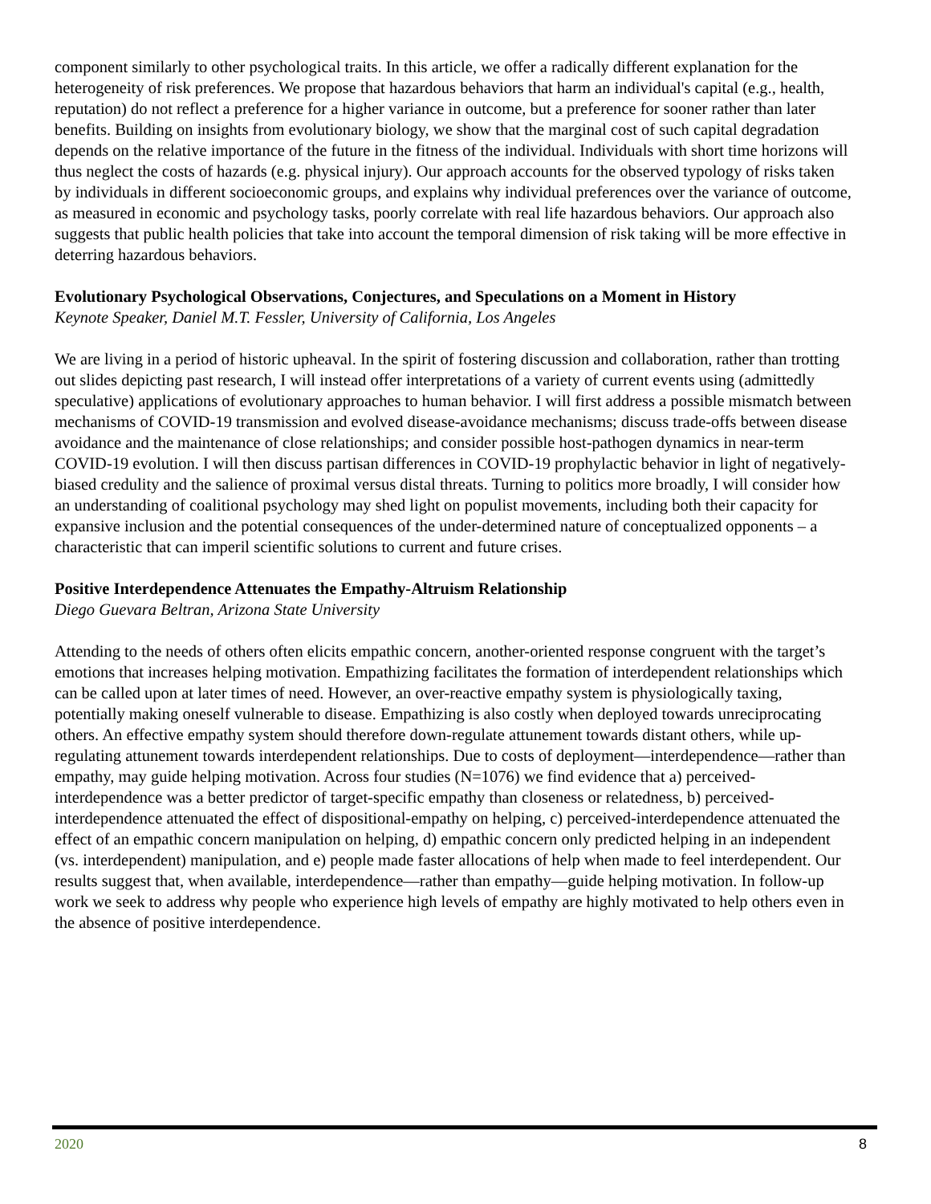component similarly to other psychological traits. In this article, we offer a radically different explanation for the heterogeneity of risk preferences. We propose that hazardous behaviors that harm an individual's capital (e.g., health, reputation) do not reflect a preference for a higher variance in outcome, but a preference for sooner rather than later benefits. Building on insights from evolutionary biology, we show that the marginal cost of such capital degradation depends on the relative importance of the future in the fitness of the individual. Individuals with short time horizons will thus neglect the costs of hazards (e.g. physical injury). Our approach accounts for the observed typology of risks taken by individuals in different socioeconomic groups, and explains why individual preferences over the variance of outcome, as measured in economic and psychology tasks, poorly correlate with real life hazardous behaviors. Our approach also suggests that public health policies that take into account the temporal dimension of risk taking will be more effective in deterring hazardous behaviors.
Evolutionary Psychological Observations, Conjectures, and Speculations on a Moment in History
Keynote Speaker, Daniel M.T. Fessler, University of California, Los Angeles
We are living in a period of historic upheaval. In the spirit of fostering discussion and collaboration, rather than trotting out slides depicting past research, I will instead offer interpretations of a variety of current events using (admittedly speculative) applications of evolutionary approaches to human behavior. I will first address a possible mismatch between mechanisms of COVID-19 transmission and evolved disease-avoidance mechanisms; discuss trade-offs between disease avoidance and the maintenance of close relationships; and consider possible host-pathogen dynamics in near-term COVID-19 evolution. I will then discuss partisan differences in COVID-19 prophylactic behavior in light of negatively-biased credulity and the salience of proximal versus distal threats. Turning to politics more broadly, I will consider how an understanding of coalitional psychology may shed light on populist movements, including both their capacity for expansive inclusion and the potential consequences of the under-determined nature of conceptualized opponents – a characteristic that can imperil scientific solutions to current and future crises.
Positive Interdependence Attenuates the Empathy-Altruism Relationship
Diego Guevara Beltran, Arizona State University
Attending to the needs of others often elicits empathic concern, another-oriented response congruent with the target’s emotions that increases helping motivation. Empathizing facilitates the formation of interdependent relationships which can be called upon at later times of need. However, an over-reactive empathy system is physiologically taxing, potentially making oneself vulnerable to disease. Empathizing is also costly when deployed towards unreciprocating others. An effective empathy system should therefore down-regulate attunement towards distant others, while up-regulating attunement towards interdependent relationships. Due to costs of deployment—interdependence—rather than empathy, may guide helping motivation. Across four studies (N=1076) we find evidence that a) perceived-interdependence was a better predictor of target-specific empathy than closeness or relatedness, b) perceived-interdependence attenuated the effect of dispositional-empathy on helping, c) perceived-interdependence attenuated the effect of an empathic concern manipulation on helping, d) empathic concern only predicted helping in an independent (vs. interdependent) manipulation, and e) people made faster allocations of help when made to feel interdependent. Our results suggest that, when available, interdependence—rather than empathy—guide helping motivation. In follow-up work we seek to address why people who experience high levels of empathy are highly motivated to help others even in the absence of positive interdependence.
2020 8